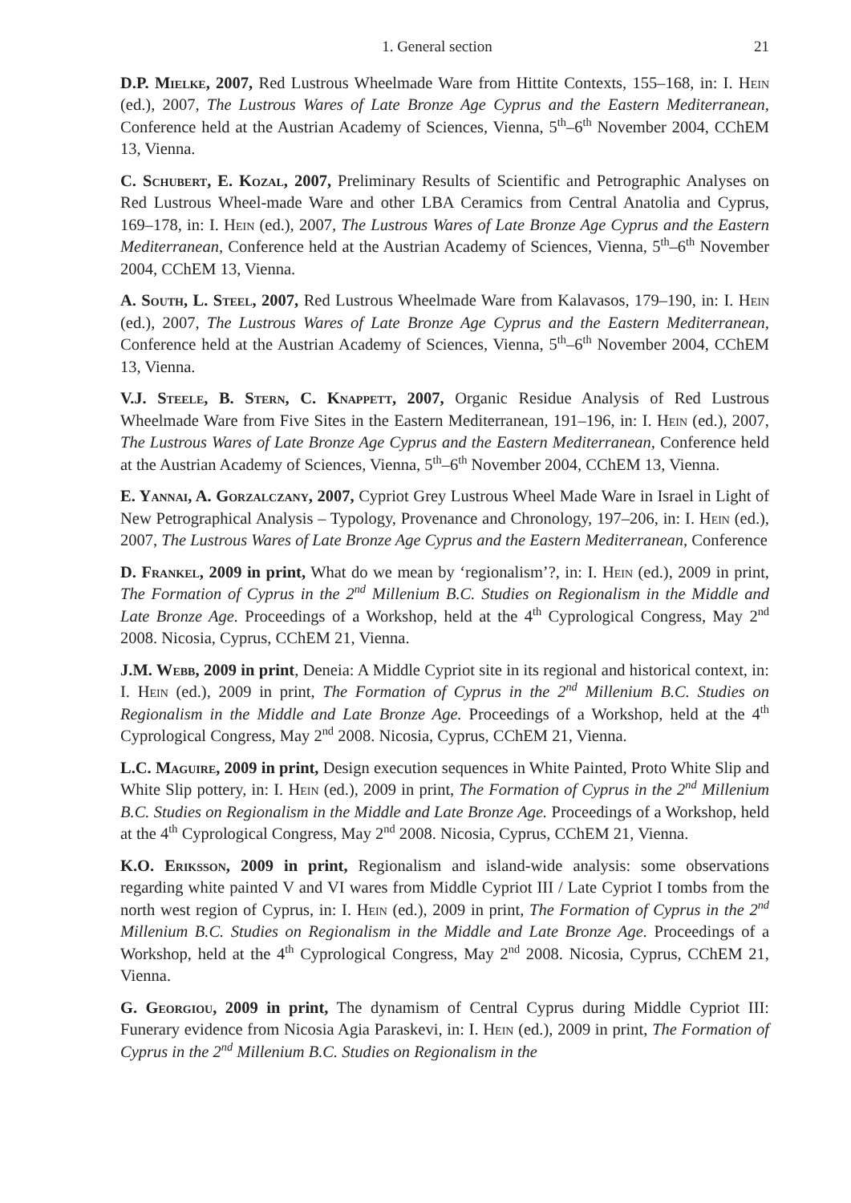1. General section 21
D.P. Mielke, 2007, Red Lustrous Wheelmade Ware from Hittite Contexts, 155–168, in: I. Hein (ed.), 2007, The Lustrous Wares of Late Bronze Age Cyprus and the Eastern Mediterranean, Conference held at the Austrian Academy of Sciences, Vienna, 5<sup>th</sup>–6<sup>th</sup> November 2004, CChEM 13, Vienna.
C. Schubert, E. Kozal, 2007, Preliminary Results of Scientific and Petrographic Analyses on Red Lustrous Wheel-made Ware and other LBA Ceramics from Central Anatolia and Cyprus, 169–178, in: I. Hein (ed.), 2007, The Lustrous Wares of Late Bronze Age Cyprus and the Eastern Mediterranean, Conference held at the Austrian Academy of Sciences, Vienna, 5<sup>th</sup>–6<sup>th</sup> November 2004, CChEM 13, Vienna.
A. South, L. Steel, 2007, Red Lustrous Wheelmade Ware from Kalavasos, 179–190, in: I. Hein (ed.), 2007, The Lustrous Wares of Late Bronze Age Cyprus and the Eastern Mediterranean, Conference held at the Austrian Academy of Sciences, Vienna, 5<sup>th</sup>–6<sup>th</sup> November 2004, CChEM 13, Vienna.
V.J. Steele, B. Stern, C. Knappett, 2007, Organic Residue Analysis of Red Lustrous Wheelmade Ware from Five Sites in the Eastern Mediterranean, 191–196, in: I. Hein (ed.), 2007, The Lustrous Wares of Late Bronze Age Cyprus and the Eastern Mediterranean, Conference held at the Austrian Academy of Sciences, Vienna, 5<sup>th</sup>–6<sup>th</sup> November 2004, CChEM 13, Vienna.
E. Yannai, A. Gorzalczany, 2007, Cypriot Grey Lustrous Wheel Made Ware in Israel in Light of New Petrographical Analysis – Typology, Provenance and Chronology, 197–206, in: I. Hein (ed.), 2007, The Lustrous Wares of Late Bronze Age Cyprus and the Eastern Mediterranean, Conference
D. Frankel, 2009 in print, What do we mean by ‘regionalism’?, in: I. Hein (ed.), 2009 in print, The Formation of Cyprus in the 2<sup>nd</sup> Millenium B.C. Studies on Regionalism in the Middle and Late Bronze Age. Proceedings of a Workshop, held at the 4<sup>th</sup> Cyprological Congress, May 2<sup>nd</sup> 2008. Nicosia, Cyprus, CChEM 21, Vienna.
J.M. Webb, 2009 in print, Deneia: A Middle Cypriot site in its regional and historical context, in: I. Hein (ed.), 2009 in print, The Formation of Cyprus in the 2<sup>nd</sup> Millenium B.C. Studies on Regionalism in the Middle and Late Bronze Age. Proceedings of a Workshop, held at the 4<sup>th</sup> Cyprological Congress, May 2<sup>nd</sup> 2008. Nicosia, Cyprus, CChEM 21, Vienna.
L.C. Maguire, 2009 in print, Design execution sequences in White Painted, Proto White Slip and White Slip pottery, in: I. Hein (ed.), 2009 in print, The Formation of Cyprus in the 2<sup>nd</sup> Millenium B.C. Studies on Regionalism in the Middle and Late Bronze Age. Proceedings of a Workshop, held at the 4<sup>th</sup> Cyprological Congress, May 2<sup>nd</sup> 2008. Nicosia, Cyprus, CChEM 21, Vienna.
K.O. Eriksson, 2009 in print, Regionalism and island-wide analysis: some observations regarding white painted V and VI wares from Middle Cypriot III / Late Cypriot I tombs from the north west region of Cyprus, in: I. Hein (ed.), 2009 in print, The Formation of Cyprus in the 2<sup>nd</sup> Millenium B.C. Studies on Regionalism in the Middle and Late Bronze Age. Proceedings of a Workshop, held at the 4<sup>th</sup> Cyprological Congress, May 2<sup>nd</sup> 2008. Nicosia, Cyprus, CChEM 21, Vienna.
G. Georgiou, 2009 in print, The dynamism of Central Cyprus during Middle Cypriot III: Funerary evidence from Nicosia Agia Paraskevi, in: I. Hein (ed.), 2009 in print, The Formation of Cyprus in the 2<sup>nd</sup> Millenium B.C. Studies on Regionalism in the